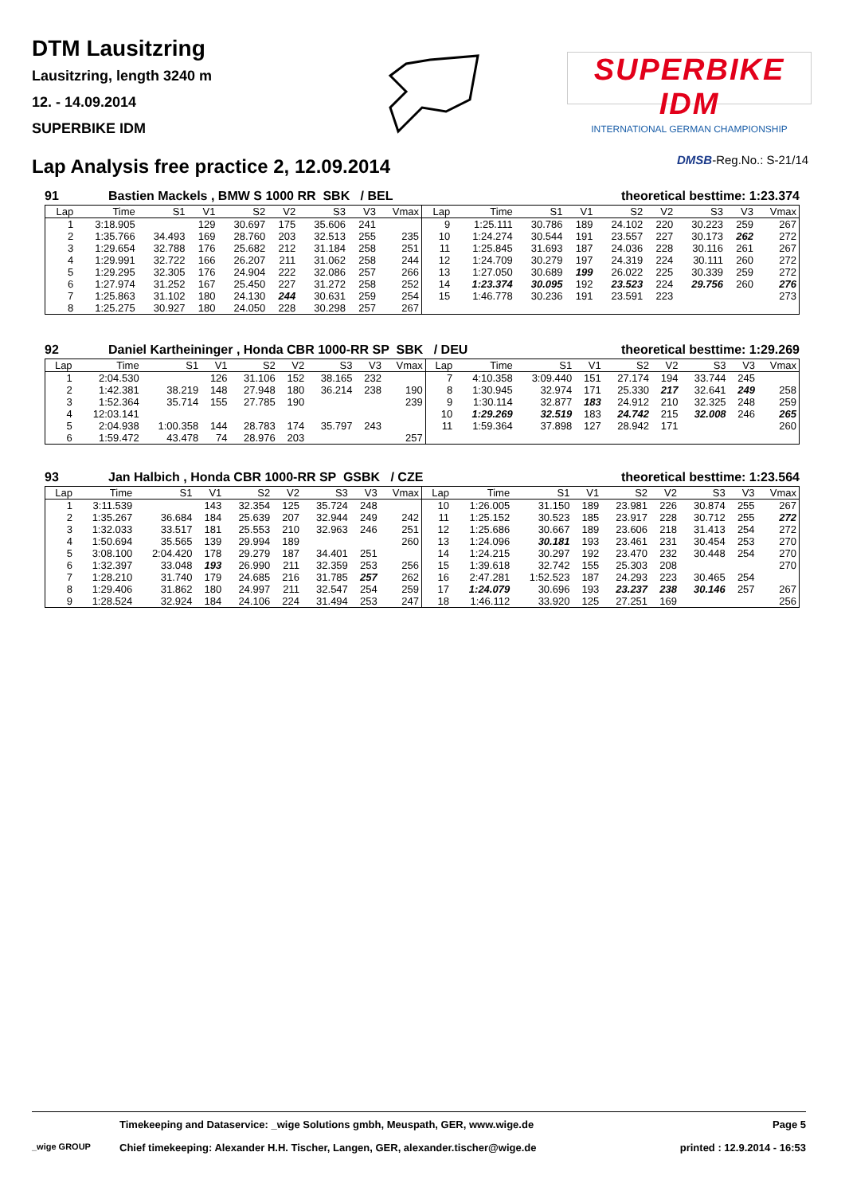DTM Lausitzring
Lausitzring, length 3240 m
12. - 14.09.2014
SUPERBIKE IDM
SUPERBIKE IDM
INTERNATIONAL GERMAN CHAMPIONSHIP
Lap Analysis free practice 2, 12.09.2014
DMSB-Reg.No.: S-21/14
91 Bastien Mackels , BMW S 1000 RR SBK / BEL theoretical besttime: 1:23.374
| Lap | Time | S1 | V1 | S2 | V2 | S3 | V3 | Vmax | Lap | Time | S1 | V1 | S2 | V2 | S3 | V3 | Vmax |
| --- | --- | --- | --- | --- | --- | --- | --- | --- | --- | --- | --- | --- | --- | --- | --- | --- | --- |
| 1 | 3:18.905 | | 129 | 30.697 | 175 | 35.606 | 241 | | 9 | 1:25.111 | 30.786 | 189 | 24.102 | 220 | 30.223 | 259 | 267 |
| 2 | 1:35.766 | 34.493 | 169 | 28.760 | 203 | 32.513 | 255 | 235 | 10 | 1:24.274 | 30.544 | 191 | 23.557 | 227 | 30.173 | 262 | 272 |
| 3 | 1:29.654 | 32.788 | 176 | 25.682 | 212 | 31.184 | 258 | 251 | 11 | 1:25.845 | 31.693 | 187 | 24.036 | 228 | 30.116 | 261 | 267 |
| 4 | 1:29.991 | 32.722 | 166 | 26.207 | 211 | 31.062 | 258 | 244 | 12 | 1:24.709 | 30.279 | 197 | 24.319 | 224 | 30.111 | 260 | 272 |
| 5 | 1:29.295 | 32.305 | 176 | 24.904 | 222 | 32.086 | 257 | 266 | 13 | 1:27.050 | 30.689 | 199 | 26.022 | 225 | 30.339 | 259 | 272 |
| 6 | 1:27.974 | 31.252 | 167 | 25.450 | 227 | 31.272 | 258 | 252 | 14 | 1:23.374 | 30.095 | 192 | 23.523 | 224 | 29.756 | 260 | 276 |
| 7 | 1:25.863 | 31.102 | 180 | 24.130 | 244 | 30.631 | 259 | 254 | 15 | 1:46.778 | 30.236 | 191 | 23.591 | 223 | | | 273 |
| 8 | 1:25.275 | 30.927 | 180 | 24.050 | 228 | 30.298 | 257 | 267 | | | | | | | | | |
92 Daniel Kartheininger , Honda CBR 1000-RR SP SBK / DEU theoretical besttime: 1:29.269
| Lap | Time | S1 | V1 | S2 | V2 | S3 | V3 | Vmax | Lap | Time | S1 | V1 | S2 | V2 | S3 | V3 | Vmax |
| --- | --- | --- | --- | --- | --- | --- | --- | --- | --- | --- | --- | --- | --- | --- | --- | --- | --- |
| 1 | 2:04.530 | | 126 | 31.106 | 152 | 38.165 | 232 | | 7 | 4:10.358 | 3:09.440 | 151 | 27.174 | 194 | 33.744 | 245 | |
| 2 | 1:42.381 | 38.219 | 148 | 27.948 | 180 | 36.214 | 238 | 190 | 8 | 1:30.945 | 32.974 | 171 | 25.330 | 217 | 32.641 | 249 | 258 |
| 3 | 1:52.364 | 35.714 | 155 | 27.785 | 190 | | | 239 | 9 | 1:30.114 | 32.877 | 183 | 24.912 | 210 | 32.325 | 248 | 259 |
| 4 | 12:03.141 | | | | | | | | 10 | 1:29.269 | 32.519 | 183 | 24.742 | 215 | 32.008 | 246 | 265 |
| 5 | 2:04.938 | 1:00.358 | 144 | 28.783 | 174 | 35.797 | 243 | | 11 | 1:59.364 | 37.898 | 127 | 28.942 | 171 | | | 260 |
| 6 | 1:59.472 | 43.478 | 74 | 28.976 | 203 | | | 257 | | | | | | | | | |
93 Jan Halbich , Honda CBR 1000-RR SP GSBK / CZE theoretical besttime: 1:23.564
| Lap | Time | S1 | V1 | S2 | V2 | S3 | V3 | Vmax | Lap | Time | S1 | V1 | S2 | V2 | S3 | V3 | Vmax |
| --- | --- | --- | --- | --- | --- | --- | --- | --- | --- | --- | --- | --- | --- | --- | --- | --- | --- |
| 1 | 3:11.539 | | 143 | 32.354 | 125 | 35.724 | 248 | | 10 | 1:26.005 | 31.150 | 189 | 23.981 | 226 | 30.874 | 255 | 267 |
| 2 | 1:35.267 | 36.684 | 184 | 25.639 | 207 | 32.944 | 249 | 242 | 11 | 1:25.152 | 30.523 | 185 | 23.917 | 228 | 30.712 | 255 | 272 |
| 3 | 1:32.033 | 33.517 | 181 | 25.553 | 210 | 32.963 | 246 | 251 | 12 | 1:25.686 | 30.667 | 189 | 23.606 | 218 | 31.413 | 254 | 272 |
| 4 | 1:50.694 | 35.565 | 139 | 29.994 | 189 | | | 260 | 13 | 1:24.096 | 30.181 | 193 | 23.461 | 231 | 30.454 | 253 | 270 |
| 5 | 3:08.100 | 2:04.420 | 178 | 29.279 | 187 | 34.401 | 251 | | 14 | 1:24.215 | 30.297 | 192 | 23.470 | 232 | 30.448 | 254 | 270 |
| 6 | 1:32.397 | 33.048 | 193 | 26.990 | 211 | 32.359 | 253 | 256 | 15 | 1:39.618 | 32.742 | 155 | 25.303 | 208 | | | 270 |
| 7 | 1:28.210 | 31.740 | 179 | 24.685 | 216 | 31.785 | 257 | 262 | 16 | 2:47.281 | 1:52.523 | 187 | 24.293 | 223 | 30.465 | 254 | |
| 8 | 1:29.406 | 31.862 | 180 | 24.997 | 211 | 32.547 | 254 | 259 | 17 | 1:24.079 | 30.696 | 193 | 23.237 | 238 | 30.146 | 257 | 267 |
| 9 | 1:28.524 | 32.924 | 184 | 24.106 | 224 | 31.494 | 253 | 247 | 18 | 1:46.112 | 33.920 | 125 | 27.251 | 169 | | | 256 |
Timekeeping and Dataservice: _wige Solutions gmbh, Meuspath, GER, www.wige.de Page 5
_wige GROUP Chief timekeeping: Alexander H.H. Tischer, Langen, GER, alexander.tischer@wige.de printed : 12.9.2014 - 16:53